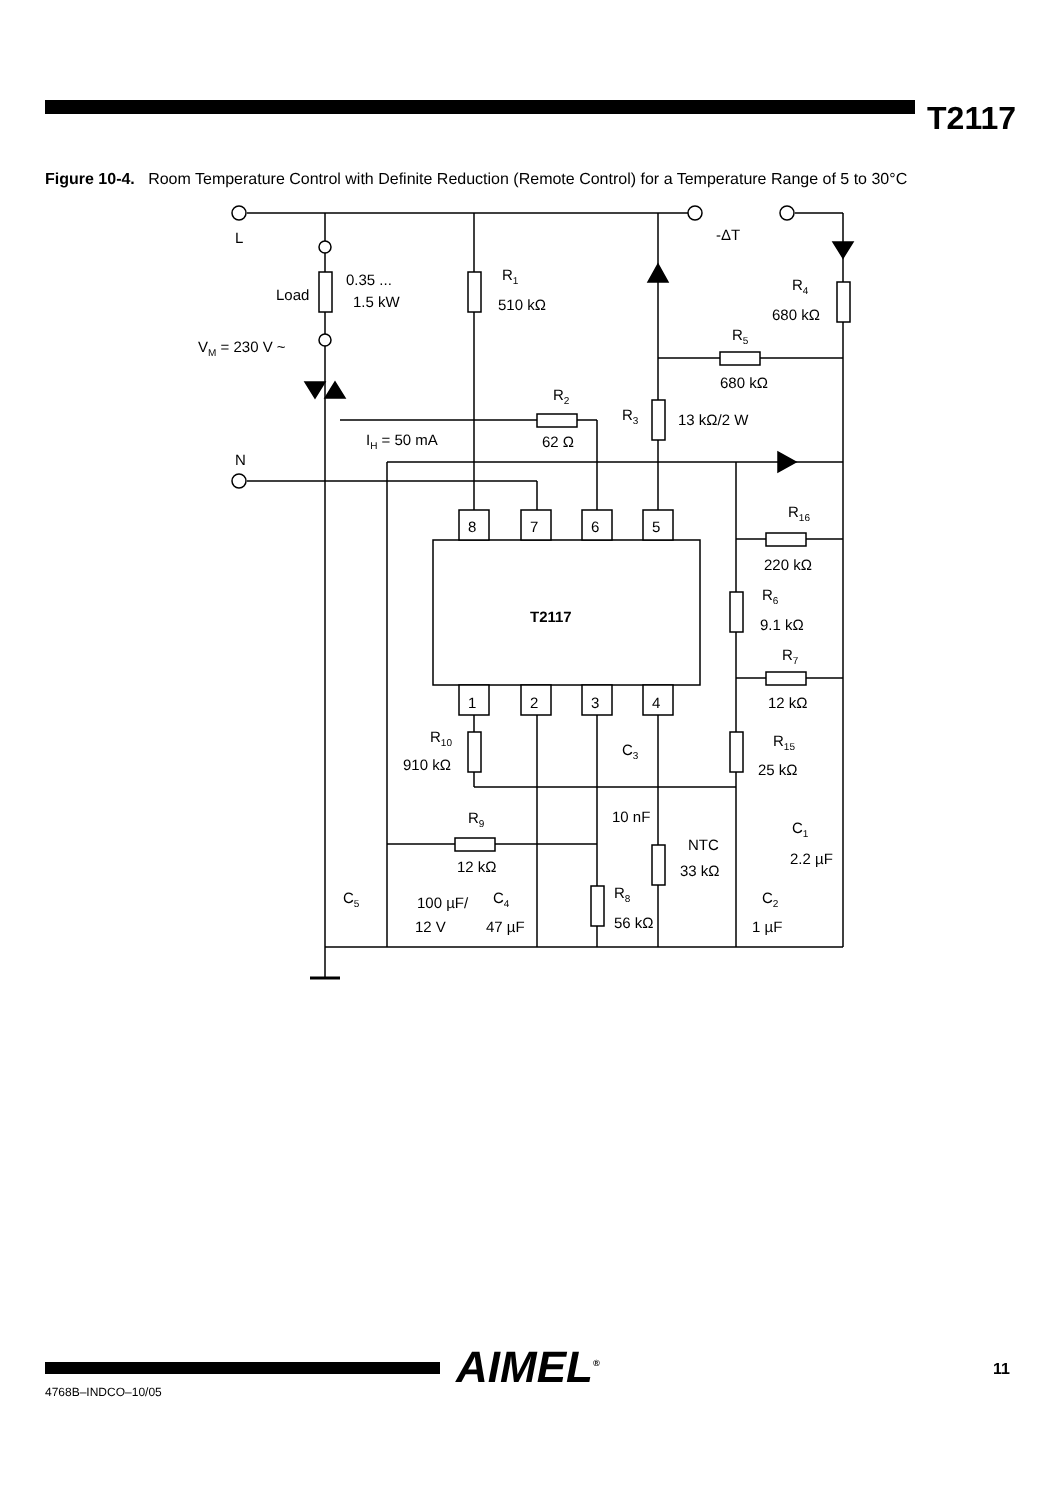T2117
Figure 10-4. Room Temperature Control with Definite Reduction (Remote Control) for a Temperature Range of 5 to 30°C
L
N
Load
0.35 ...
1.5 kW
VM = 230 V ~
R1
510 kΩ
-ΔT
R4
680 kΩ
R5
680 kΩ
R2
62 Ω
IH = 50 mA
R3
13 kΩ/2 W
8
7
6
5
T2117
1
2
3
4
R16
220 kΩ
R6
9.1 kΩ
R7
12 kΩ
R15
25 kΩ
R10
910 kΩ
C3
10 nF
R9
12 kΩ
C1
2.2 µF
NTC
33 kΩ
C5
100 µF/
12 V
C4
47 µF
R8
56 kΩ
C2
1 µF
AIMEL<sup>®</sup>
4768B–INDCO–10/05
11